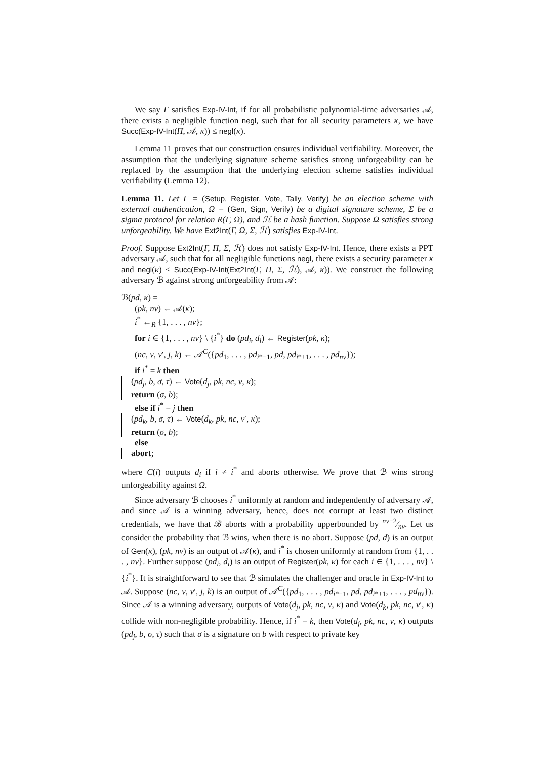We say Γ satisfies Exp-IV-Int, if for all probabilistic polynomial-time adversaries 𝒜, there exists a negligible function negl, such that for all security parameters κ, we have Succ(Exp-IV-Int(Π, 𝒜, κ)) ≤ negl(κ).
Lemma 11 proves that our construction ensures individual verifiability. Moreover, the assumption that the underlying signature scheme satisfies strong unforgeability can be replaced by the assumption that the underlying election scheme satisfies individual verifiability (Lemma 12).
Lemma 11. Let Γ = (Setup, Register, Vote, Tally, Verify) be an election scheme with external authentication, Ω = (Gen, Sign, Verify) be a digital signature scheme, Σ be a sigma protocol for relation R(Γ, Ω), and ℋ be a hash function. Suppose Ω satisfies strong unforgeability. We have Ext2Int(Γ, Ω, Σ, ℋ) satisfies Exp-IV-Int.
Proof. Suppose Ext2Int(Γ, Π, Σ, ℋ) does not satisfy Exp-IV-Int. Hence, there exists a PPT adversary 𝒜, such that for all negligible functions negl, there exists a security parameter κ and negl(κ) < Succ(Exp-IV-Int(Ext2Int(Γ, Π, Σ, ℋ), 𝒜, κ)). We construct the following adversary ℬ against strong unforgeability from 𝒜:
ℬ(pd, κ) =
(pk, nv) ← 𝒜(κ);
i<sup>*</sup> ←<sub>R</sub> {1, . . . , nv};
for i ∈ {1, . . . , nv} \ {i<sup>*</sup>} do (pd<sub>i</sub>, d<sub>i</sub>) ← Register(pk, κ);
(nc, v, v′, j, k) ← 𝒜<sup>C</sup>({pd<sub>1</sub>, . . . , pd<sub>i*−1</sub>, pd, pd<sub>i*+1</sub>, . . . , pd<sub>nv</sub>});
if i<sup>*</sup> = k then
(pd<sub>j</sub>, b, σ, τ) ← Vote(d<sub>j</sub>, pk, nc, v, κ);
return (σ, b);
else if i<sup>*</sup> = j then
(pd<sub>k</sub>, b, σ, τ) ← Vote(d<sub>k</sub>, pk, nc, v′, κ);
return (σ, b);
else
abort;
where C(i) outputs d<sub>i</sub> if i ≠ i<sup>*</sup> and aborts otherwise. We prove that ℬ wins strong unforgeability against Ω.
Since adversary ℬ chooses i<sup>*</sup> uniformly at random and independently of adversary 𝒜, and since 𝒜 is a winning adversary, hence, does not corrupt at least two distinct credentials, we have that ℬ aborts with a probability upperbounded by nv−2⁄nv. Let us consider the probability that ℬ wins, when there is no abort. Suppose (pd, d) is an output of Gen(κ), (pk, nv) is an output of 𝒜(κ), and i<sup>*</sup> is chosen uniformly at random from {1, . . . , nv}. Further suppose (pd<sub>i</sub>, d<sub>i</sub>) is an output of Register(pk, κ) for each i ∈ {1, . . . , nv} \ {i<sup>*</sup>}. It is straightforward to see that ℬ simulates the challenger and oracle in Exp-IV-Int to 𝒜. Suppose (nc, v, v′, j, k) is an output of 𝒜<sup>C</sup>({pd<sub>1</sub>, . . . , pd<sub>i*−1</sub>, pd, pd<sub>i*+1</sub>, . . . , pd<sub>nv</sub>}). Since 𝒜 is a winning adversary, outputs of Vote(d<sub>j</sub>, pk, nc, v, κ) and Vote(d<sub>k</sub>, pk, nc, v′, κ) collide with non-negligible probability. Hence, if i<sup>*</sup> = k, then Vote(d<sub>j</sub>, pk, nc, v, κ) outputs (pd<sub>j</sub>, b, σ, τ) such that σ is a signature on b with respect to private key